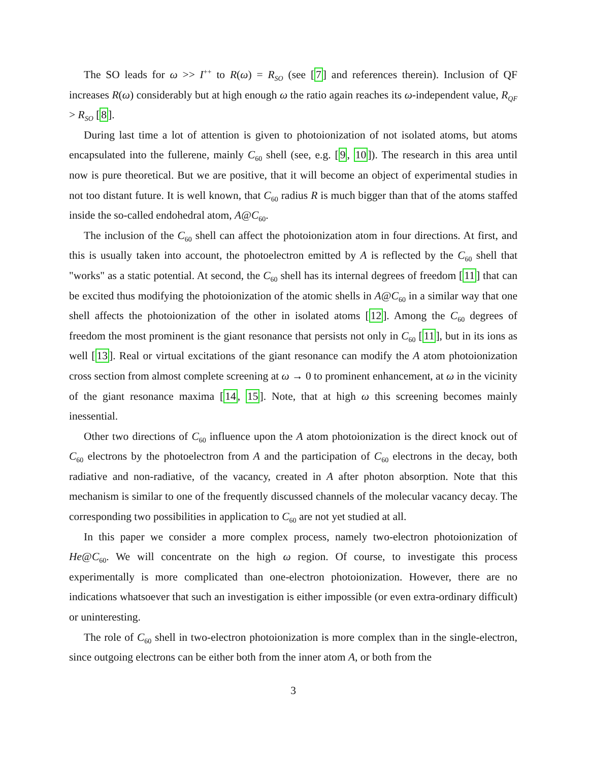The SO leads for ω >> I<sup>++</sup> to R(ω) = R<sub>SO</sub> (see [7] and references therein). Inclusion of QF increases R(ω) considerably but at high enough ω the ratio again reaches its ω-independent value, R<sub>QF</sub> > R<sub>SO</sub> [8].
During last time a lot of attention is given to photoionization of not isolated atoms, but atoms encapsulated into the fullerene, mainly C<sub>60</sub> shell (see, e.g. [9, 10]). The research in this area until now is pure theoretical. But we are positive, that it will become an object of experimental studies in not too distant future. It is well known, that C<sub>60</sub> radius R is much bigger than that of the atoms staffed inside the so-called endohedral atom, A@C<sub>60</sub>.
The inclusion of the C<sub>60</sub> shell can affect the photoionization atom in four directions. At first, and this is usually taken into account, the photoelectron emitted by A is reflected by the C<sub>60</sub> shell that "works" as a static potential. At second, the C<sub>60</sub> shell has its internal degrees of freedom [11] that can be excited thus modifying the photoionization of the atomic shells in A@C<sub>60</sub> in a similar way that one shell affects the photoionization of the other in isolated atoms [12]. Among the C<sub>60</sub> degrees of freedom the most prominent is the giant resonance that persists not only in C<sub>60</sub> [11], but in its ions as well [13]. Real or virtual excitations of the giant resonance can modify the A atom photoionization cross section from almost complete screening at ω → 0 to prominent enhancement, at ω in the vicinity of the giant resonance maxima [14, 15]. Note, that at high ω this screening becomes mainly inessential.
Other two directions of C<sub>60</sub> influence upon the A atom photoionization is the direct knock out of C<sub>60</sub> electrons by the photoelectron from A and the participation of C<sub>60</sub> electrons in the decay, both radiative and non-radiative, of the vacancy, created in A after photon absorption. Note that this mechanism is similar to one of the frequently discussed channels of the molecular vacancy decay. The corresponding two possibilities in application to C<sub>60</sub> are not yet studied at all.
In this paper we consider a more complex process, namely two-electron photoionization of He@C<sub>60</sub>. We will concentrate on the high ω region. Of course, to investigate this process experimentally is more complicated than one-electron photoionization. However, there are no indications whatsoever that such an investigation is either impossible (or even extra-ordinary difficult) or uninteresting.
The role of C<sub>60</sub> shell in two-electron photoionization is more complex than in the single-electron, since outgoing electrons can be either both from the inner atom A, or both from the
3